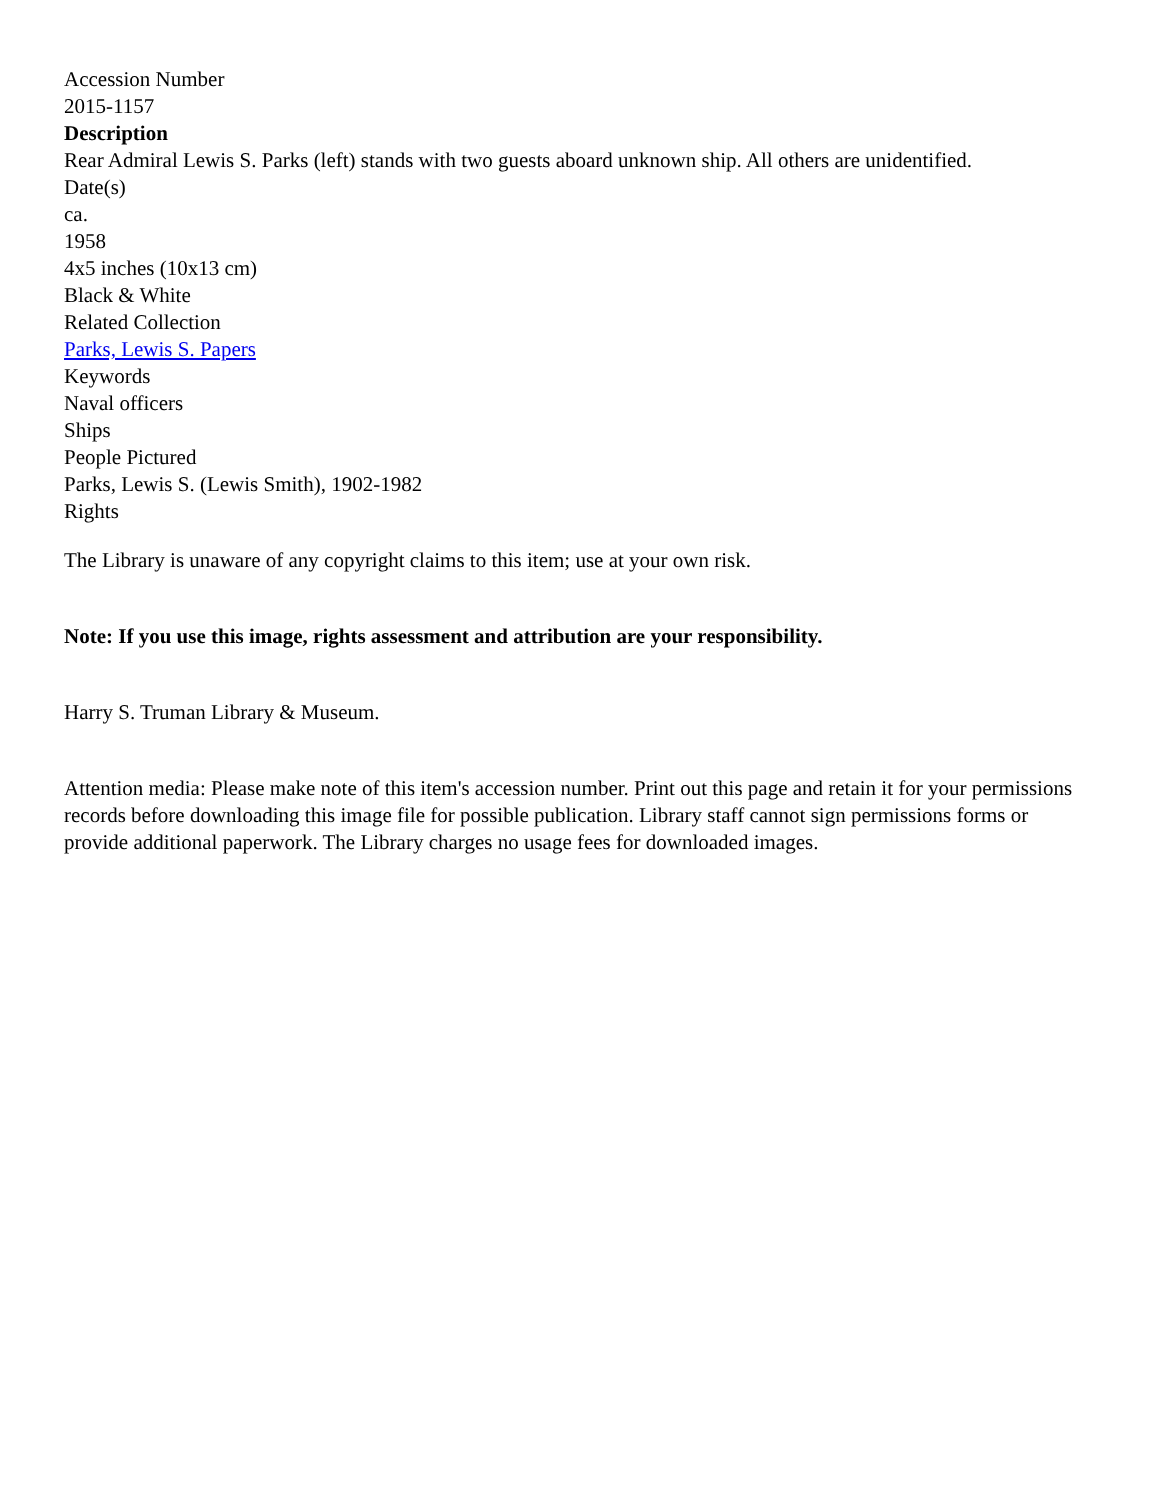Accession Number
2015-1157
Description
Rear Admiral Lewis S. Parks (left) stands with two guests aboard unknown ship. All others are unidentified.
Date(s)
ca.
1958
4x5 inches (10x13 cm)
Black & White
Related Collection
Parks, Lewis S. Papers
Keywords
Naval officers
Ships
People Pictured
Parks, Lewis S. (Lewis Smith), 1902-1982
Rights
The Library is unaware of any copyright claims to this item; use at your own risk.
Note: If you use this image, rights assessment and attribution are your responsibility.
Harry S. Truman Library & Museum.
Attention media: Please make note of this item's accession number. Print out this page and retain it for your permissions records before downloading this image file for possible publication. Library staff cannot sign permissions forms or provide additional paperwork. The Library charges no usage fees for downloaded images.